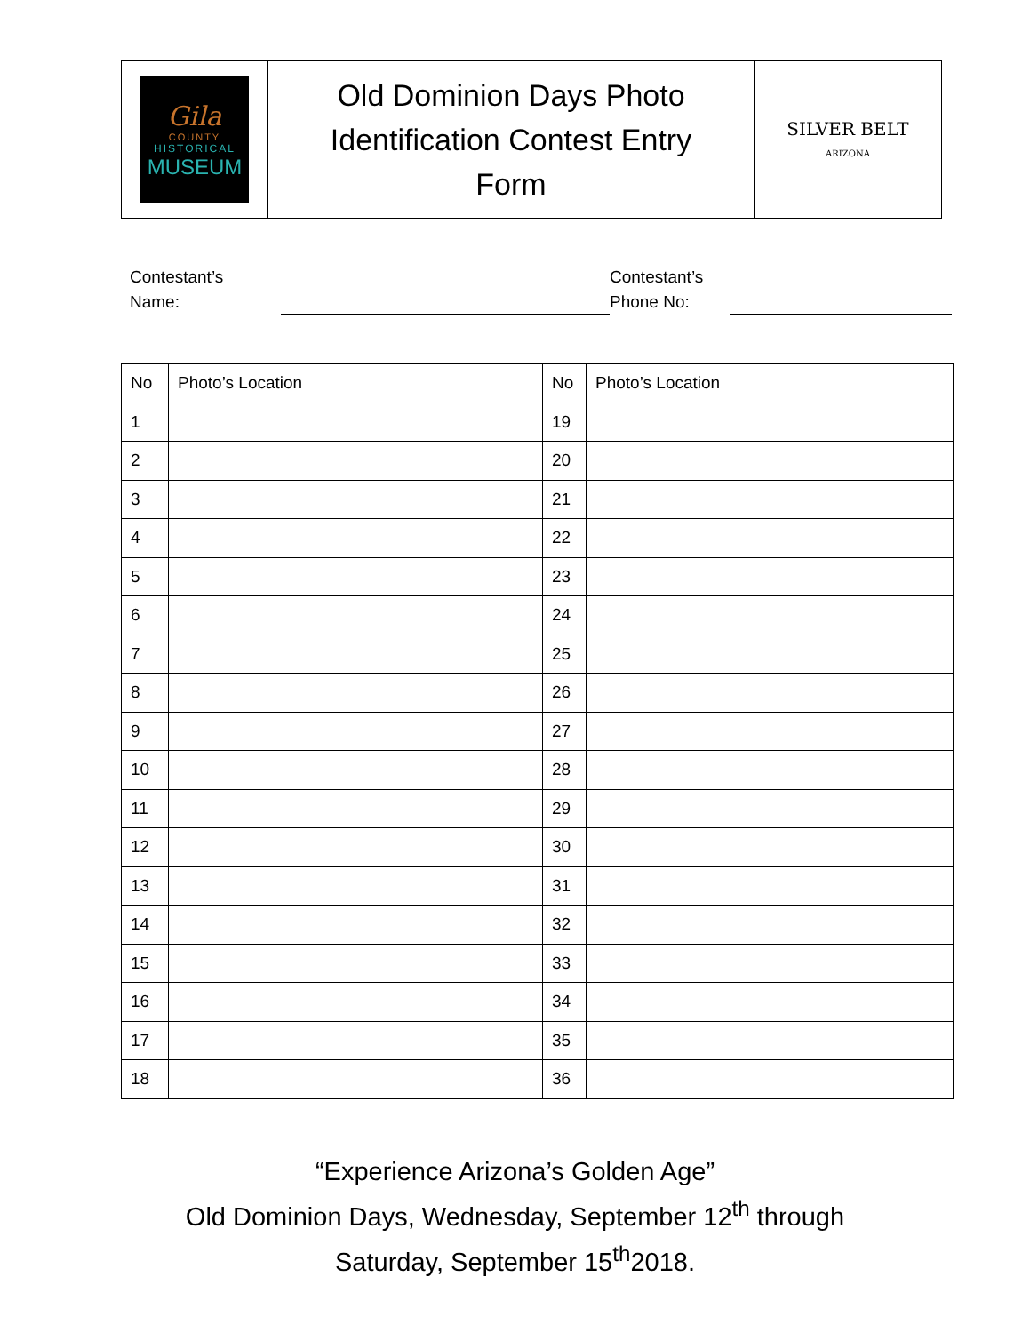| Gila COUNTY HISTORICAL MUSEUM | Old Dominion Days Photo Identification Contest Entry Form | SILVER BELT ARIZONA |
Contestant’s
Name:
Contestant’s
Phone No:
| No | Photo’s Location | No | Photo’s Location |
| --- | --- | --- | --- |
| 1 | | 19 | |
| 2 | | 20 | |
| 3 | | 21 | |
| 4 | | 22 | |
| 5 | | 23 | |
| 6 | | 24 | |
| 7 | | 25 | |
| 8 | | 26 | |
| 9 | | 27 | |
| 10 | | 28 | |
| 11 | | 29 | |
| 12 | | 30 | |
| 13 | | 31 | |
| 14 | | 32 | |
| 15 | | 33 | |
| 16 | | 34 | |
| 17 | | 35 | |
| 18 | | 36 | |
“Experience Arizona’s Golden Age”
Old Dominion Days, Wednesday, September 12<sup>th</sup> through
Saturday, September 15<sup>th</sup>2018.